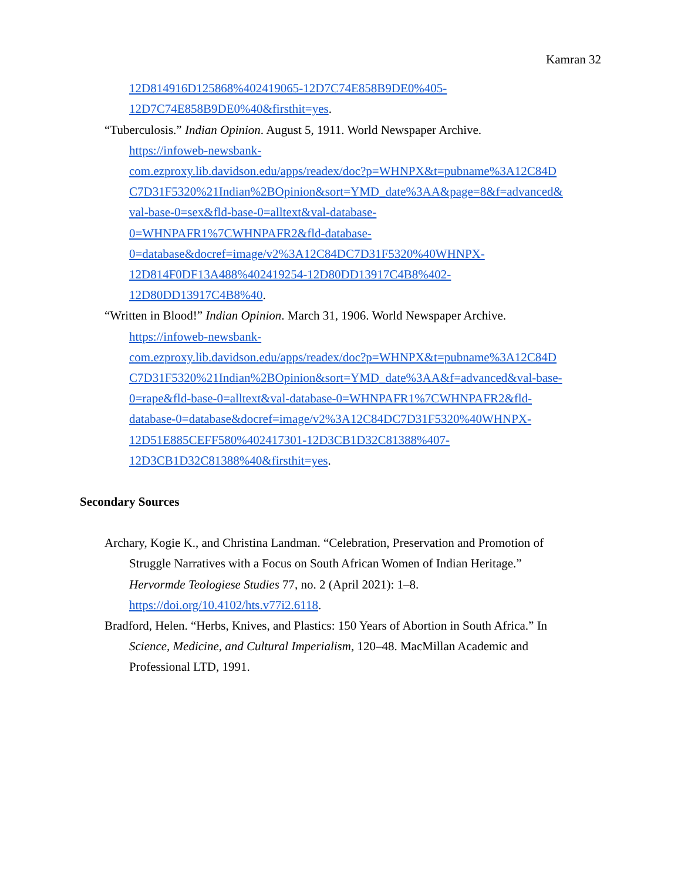Kamran 32
12D814916D125868%402419065-12D7C74E858B9DE0%405-
12D7C74E858B9DE0%40&firsthit=yes.
“Tuberculosis.” Indian Opinion. August 5, 1911. World Newspaper Archive.
https://infoweb-newsbank-
com.ezproxy.lib.davidson.edu/apps/readex/doc?p=WHNPX&t=pubname%3A12C84D
C7D31F5320%21Indian%2BOpinion&sort=YMD_date%3AA&page=8&f=advanced&
val-base-0=sex&fld-base-0=alltext&val-database-
0=WHNPAFR1%7CWHNPAFR2&fld-database-
0=database&docref=image/v2%3A12C84DC7D31F5320%40WHNPX-
12D814F0DF13A488%402419254-12D80DD13917C4B8%402-
12D80DD13917C4B8%40.
“Written in Blood!” Indian Opinion. March 31, 1906. World Newspaper Archive.
https://infoweb-newsbank-
com.ezproxy.lib.davidson.edu/apps/readex/doc?p=WHNPX&t=pubname%3A12C84D
C7D31F5320%21Indian%2BOpinion&sort=YMD_date%3AA&f=advanced&val-base-
0=rape&fld-base-0=alltext&val-database-0=WHNPAFR1%7CWHNPAFR2&fld-
database-0=database&docref=image/v2%3A12C84DC7D31F5320%40WHNPX-
12D51E885CEFF580%402417301-12D3CB1D32C81388%407-
12D3CB1D32C81388%40&firsthit=yes.
Secondary Sources
Archary, Kogie K., and Christina Landman. “Celebration, Preservation and Promotion of
Struggle Narratives with a Focus on South African Women of Indian Heritage.”
Hervormde Teologiese Studies 77, no. 2 (April 2021): 1–8.
https://doi.org/10.4102/hts.v77i2.6118.
Bradford, Helen. “Herbs, Knives, and Plastics: 150 Years of Abortion in South Africa.” In
Science, Medicine, and Cultural Imperialism, 120–48. MacMillan Academic and
Professional LTD, 1991.